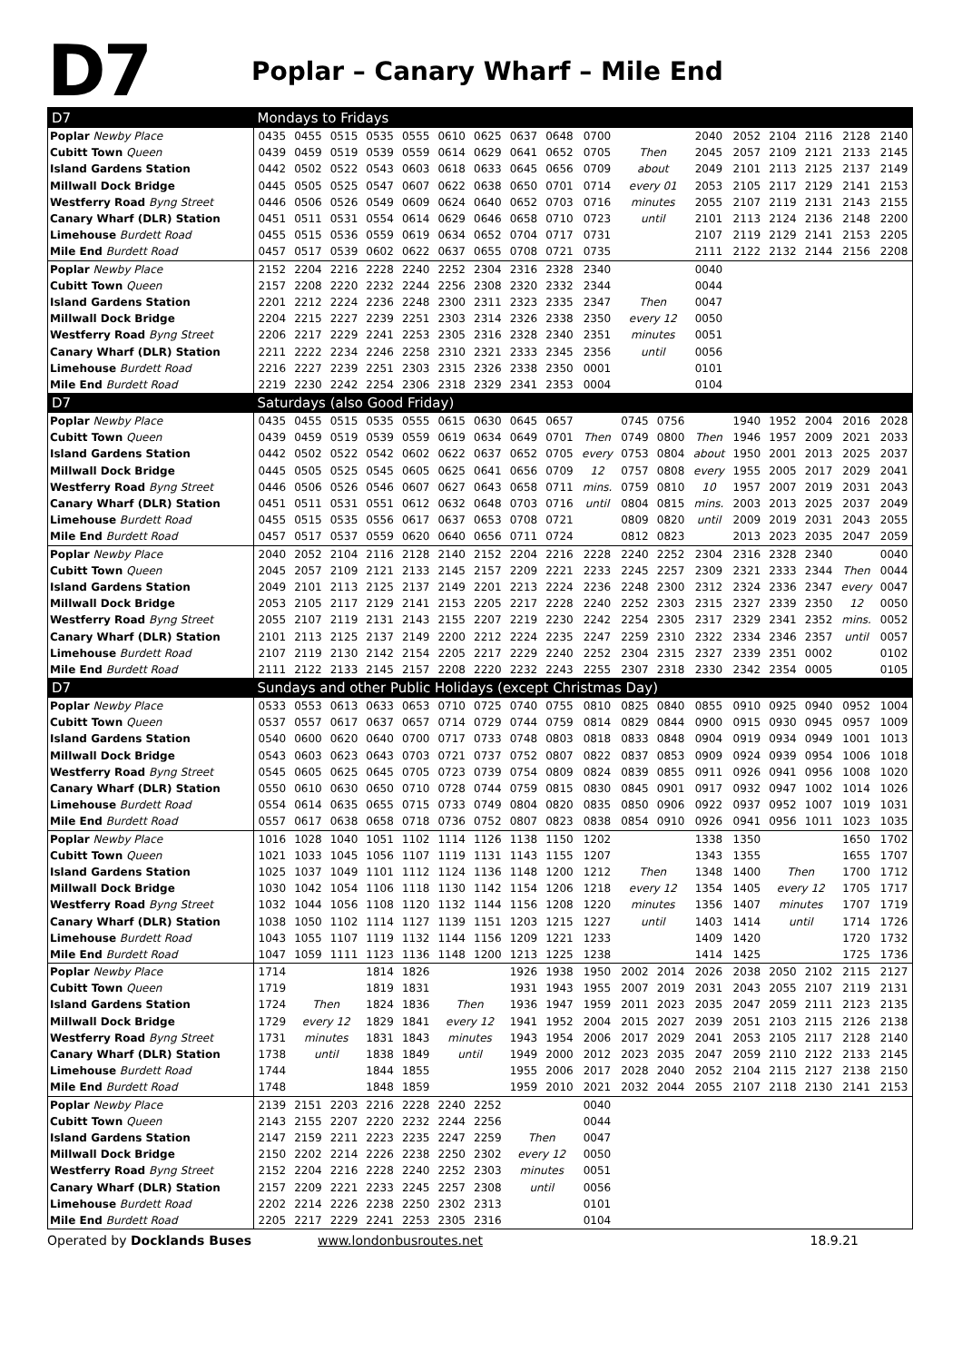D7
Poplar – Canary Wharf – Mile End
| D7 | Mondays to Fridays | | | | | | | | | | | | | | | | | |
| Poplar Newby Place | 0435 | 0455 | 0515 | 0535 | 0555 | 0610 | 0625 | 0637 | 0648 | 0700 | | | 2040 | 2052 | 2104 | 2116 | 2128 | 2140 |
| Cubitt Town Queen | 0439 | 0459 | 0519 | 0539 | 0559 | 0614 | 0629 | 0641 | 0652 | 0705 | Then | | 2045 | 2057 | 2109 | 2121 | 2133 | 2145 |
| Island Gardens Station | 0442 | 0502 | 0522 | 0543 | 0603 | 0618 | 0633 | 0645 | 0656 | 0709 | about | | 2049 | 2101 | 2113 | 2125 | 2137 | 2149 |
| Millwall Dock Bridge | 0445 | 0505 | 0525 | 0547 | 0607 | 0622 | 0638 | 0650 | 0701 | 0714 | every 01 | | 2053 | 2105 | 2117 | 2129 | 2141 | 2153 |
| Westferry Road Byng Street | 0446 | 0506 | 0526 | 0549 | 0609 | 0624 | 0640 | 0652 | 0703 | 0716 | minutes | | 2055 | 2107 | 2119 | 2131 | 2143 | 2155 |
| Canary Wharf (DLR) Station | 0451 | 0511 | 0531 | 0554 | 0614 | 0629 | 0646 | 0658 | 0710 | 0723 | until | | 2101 | 2113 | 2124 | 2136 | 2148 | 2200 |
| Limehouse Burdett Road | 0455 | 0515 | 0536 | 0559 | 0619 | 0634 | 0652 | 0704 | 0717 | 0731 | | | 2107 | 2119 | 2129 | 2141 | 2153 | 2205 |
| Mile End Burdett Road | 0457 | 0517 | 0539 | 0602 | 0622 | 0637 | 0655 | 0708 | 0721 | 0735 | | | 2111 | 2122 | 2132 | 2144 | 2156 | 2208 |
| Poplar Newby Place | 2152 | 2204 | 2216 | 2228 | 2240 | 2252 | 2304 | 2316 | 2328 | 2340 | | | 0040 | | | | | |
| Cubitt Town Queen | 2157 | 2208 | 2220 | 2232 | 2244 | 2256 | 2308 | 2320 | 2332 | 2344 | | | 0044 | | | | | |
| Island Gardens Station | 2201 | 2212 | 2224 | 2236 | 2248 | 2300 | 2311 | 2323 | 2335 | 2347 | Then | | 0047 | | | | | |
| Millwall Dock Bridge | 2204 | 2215 | 2227 | 2239 | 2251 | 2303 | 2314 | 2326 | 2338 | 2350 | every 12 | | 0050 | | | | | |
| Westferry Road Byng Street | 2206 | 2217 | 2229 | 2241 | 2253 | 2305 | 2316 | 2328 | 2340 | 2351 | minutes | | 0051 | | | | | |
| Canary Wharf (DLR) Station | 2211 | 2222 | 2234 | 2246 | 2258 | 2310 | 2321 | 2333 | 2345 | 2356 | until | | 0056 | | | | | |
| Limehouse Burdett Road | 2216 | 2227 | 2239 | 2251 | 2303 | 2315 | 2326 | 2338 | 2350 | 0001 | | | 0101 | | | | | |
| Mile End Burdett Road | 2219 | 2230 | 2242 | 2254 | 2306 | 2318 | 2329 | 2341 | 2353 | 0004 | | | 0104 | | | | | |
| D7 | Saturdays (also Good Friday) | | | | | | | | | | | | | | | | | |
| Poplar Newby Place | 0435 | 0455 | 0515 | 0535 | 0555 | 0615 | 0630 | 0645 | 0657 | | 0745 | 0756 | | 1940 | 1952 | 2004 | 2016 | 2028 |
| Cubitt Town Queen | 0439 | 0459 | 0519 | 0539 | 0559 | 0619 | 0634 | 0649 | 0701 | Then | 0749 | 0800 | Then | 1946 | 1957 | 2009 | 2021 | 2033 |
| Island Gardens Station | 0442 | 0502 | 0522 | 0542 | 0602 | 0622 | 0637 | 0652 | 0705 | every | 0753 | 0804 | about | 1950 | 2001 | 2013 | 2025 | 2037 |
| Millwall Dock Bridge | 0445 | 0505 | 0525 | 0545 | 0605 | 0625 | 0641 | 0656 | 0709 | 12 | 0757 | 0808 | every | 1955 | 2005 | 2017 | 2029 | 2041 |
| Westferry Road Byng Street | 0446 | 0506 | 0526 | 0546 | 0607 | 0627 | 0643 | 0658 | 0711 | mins. | 0759 | 0810 | 10 | 1957 | 2007 | 2019 | 2031 | 2043 |
| Canary Wharf (DLR) Station | 0451 | 0511 | 0531 | 0551 | 0612 | 0632 | 0648 | 0703 | 0716 | until | 0804 | 0815 | mins. | 2003 | 2013 | 2025 | 2037 | 2049 |
| Limehouse Burdett Road | 0455 | 0515 | 0535 | 0556 | 0617 | 0637 | 0653 | 0708 | 0721 | | 0809 | 0820 | until | 2009 | 2019 | 2031 | 2043 | 2055 |
| Mile End Burdett Road | 0457 | 0517 | 0537 | 0559 | 0620 | 0640 | 0656 | 0711 | 0724 | | 0812 | 0823 | | 2013 | 2023 | 2035 | 2047 | 2059 |
| Poplar Newby Place | 2040 | 2052 | 2104 | 2116 | 2128 | 2140 | 2152 | 2204 | 2216 | 2228 | 2240 | 2252 | 2304 | 2316 | 2328 | 2340 | | 0040 |
| Cubitt Town Queen | 2045 | 2057 | 2109 | 2121 | 2133 | 2145 | 2157 | 2209 | 2221 | 2233 | 2245 | 2257 | 2309 | 2321 | 2333 | 2344 | Then | 0044 |
| Island Gardens Station | 2049 | 2101 | 2113 | 2125 | 2137 | 2149 | 2201 | 2213 | 2224 | 2236 | 2248 | 2300 | 2312 | 2324 | 2336 | 2347 | every | 0047 |
| Millwall Dock Bridge | 2053 | 2105 | 2117 | 2129 | 2141 | 2153 | 2205 | 2217 | 2228 | 2240 | 2252 | 2303 | 2315 | 2327 | 2339 | 2350 | 12 | 0050 |
| Westferry Road Byng Street | 2055 | 2107 | 2119 | 2131 | 2143 | 2155 | 2207 | 2219 | 2230 | 2242 | 2254 | 2305 | 2317 | 2329 | 2341 | 2352 | mins. | 0052 |
| Canary Wharf (DLR) Station | 2101 | 2113 | 2125 | 2137 | 2149 | 2200 | 2212 | 2224 | 2235 | 2247 | 2259 | 2310 | 2322 | 2334 | 2346 | 2357 | until | 0057 |
| Limehouse Burdett Road | 2107 | 2119 | 2130 | 2142 | 2154 | 2205 | 2217 | 2229 | 2240 | 2252 | 2304 | 2315 | 2327 | 2339 | 2351 | 0002 | | 0102 |
| Mile End Burdett Road | 2111 | 2122 | 2133 | 2145 | 2157 | 2208 | 2220 | 2232 | 2243 | 2255 | 2307 | 2318 | 2330 | 2342 | 2354 | 0005 | | 0105 |
| D7 | Sundays and other Public Holidays (except Christmas Day) | | | | | | | | | | | | | | | | | |
| Poplar Newby Place | 0533 | 0553 | 0613 | 0633 | 0653 | 0710 | 0725 | 0740 | 0755 | 0810 | 0825 | 0840 | 0855 | 0910 | 0925 | 0940 | 0952 | 1004 |
| Cubitt Town Queen | 0537 | 0557 | 0617 | 0637 | 0657 | 0714 | 0729 | 0744 | 0759 | 0814 | 0829 | 0844 | 0900 | 0915 | 0930 | 0945 | 0957 | 1009 |
| Island Gardens Station | 0540 | 0600 | 0620 | 0640 | 0700 | 0717 | 0733 | 0748 | 0803 | 0818 | 0833 | 0848 | 0904 | 0919 | 0934 | 0949 | 1001 | 1013 |
| Millwall Dock Bridge | 0543 | 0603 | 0623 | 0643 | 0703 | 0721 | 0737 | 0752 | 0807 | 0822 | 0837 | 0853 | 0909 | 0924 | 0939 | 0954 | 1006 | 1018 |
| Westferry Road Byng Street | 0545 | 0605 | 0625 | 0645 | 0705 | 0723 | 0739 | 0754 | 0809 | 0824 | 0839 | 0855 | 0911 | 0926 | 0941 | 0956 | 1008 | 1020 |
| Canary Wharf (DLR) Station | 0550 | 0610 | 0630 | 0650 | 0710 | 0728 | 0744 | 0759 | 0815 | 0830 | 0845 | 0901 | 0917 | 0932 | 0947 | 1002 | 1014 | 1026 |
| Limehouse Burdett Road | 0554 | 0614 | 0635 | 0655 | 0715 | 0733 | 0749 | 0804 | 0820 | 0835 | 0850 | 0906 | 0922 | 0937 | 0952 | 1007 | 1019 | 1031 |
| Mile End Burdett Road | 0557 | 0617 | 0638 | 0658 | 0718 | 0736 | 0752 | 0807 | 0823 | 0838 | 0854 | 0910 | 0926 | 0941 | 0956 | 1011 | 1023 | 1035 |
| Poplar Newby Place | 1016 | 1028 | 1040 | 1051 | 1102 | 1114 | 1126 | 1138 | 1150 | 1202 | | | 1338 | 1350 | | | 1650 | 1702 |
| Cubitt Town Queen | 1021 | 1033 | 1045 | 1056 | 1107 | 1119 | 1131 | 1143 | 1155 | 1207 | | | 1343 | 1355 | | | 1655 | 1707 |
| Island Gardens Station | 1025 | 1037 | 1049 | 1101 | 1112 | 1124 | 1136 | 1148 | 1200 | 1212 | Then | | 1348 | 1400 | Then | | 1700 | 1712 |
| Millwall Dock Bridge | 1030 | 1042 | 1054 | 1106 | 1118 | 1130 | 1142 | 1154 | 1206 | 1218 | every 12 | | 1354 | 1405 | every 12 | | 1705 | 1717 |
| Westferry Road Byng Street | 1032 | 1044 | 1056 | 1108 | 1120 | 1132 | 1144 | 1156 | 1208 | 1220 | minutes | | 1356 | 1407 | minutes | | 1707 | 1719 |
| Canary Wharf (DLR) Station | 1038 | 1050 | 1102 | 1114 | 1127 | 1139 | 1151 | 1203 | 1215 | 1227 | until | | 1403 | 1414 | until | | 1714 | 1726 |
| Limehouse Burdett Road | 1043 | 1055 | 1107 | 1119 | 1132 | 1144 | 1156 | 1209 | 1221 | 1233 | | | 1409 | 1420 | | | 1720 | 1732 |
| Mile End Burdett Road | 1047 | 1059 | 1111 | 1123 | 1136 | 1148 | 1200 | 1213 | 1225 | 1238 | | | 1414 | 1425 | | | 1725 | 1736 |
| Poplar Newby Place | 1714 | | | 1814 | 1826 | | | 1926 | 1938 | 1950 | 2002 | 2014 | 2026 | 2038 | 2050 | 2102 | 2115 | 2127 |
| Cubitt Town Queen | 1719 | | | 1819 | 1831 | | | 1931 | 1943 | 1955 | 2007 | 2019 | 2031 | 2043 | 2055 | 2107 | 2119 | 2131 |
| Island Gardens Station | 1724 | Then | | 1824 | 1836 | Then | | 1936 | 1947 | 1959 | 2011 | 2023 | 2035 | 2047 | 2059 | 2111 | 2123 | 2135 |
| Millwall Dock Bridge | 1729 | every 12 | | 1829 | 1841 | every 12 | | 1941 | 1952 | 2004 | 2015 | 2027 | 2039 | 2051 | 2103 | 2115 | 2126 | 2138 |
| Westferry Road Byng Street | 1731 | minutes | | 1831 | 1843 | minutes | | 1943 | 1954 | 2006 | 2017 | 2029 | 2041 | 2053 | 2105 | 2117 | 2128 | 2140 |
| Canary Wharf (DLR) Station | 1738 | until | | 1838 | 1849 | until | | 1949 | 2000 | 2012 | 2023 | 2035 | 2047 | 2059 | 2110 | 2122 | 2133 | 2145 |
| Limehouse Burdett Road | 1744 | | | 1844 | 1855 | | | 1955 | 2006 | 2017 | 2028 | 2040 | 2052 | 2104 | 2115 | 2127 | 2138 | 2150 |
| Mile End Burdett Road | 1748 | | | 1848 | 1859 | | | 1959 | 2010 | 2021 | 2032 | 2044 | 2055 | 2107 | 2118 | 2130 | 2141 | 2153 |
| Poplar Newby Place | 2139 | 2151 | 2203 | 2216 | 2228 | 2240 | 2252 | | | 0040 | | | | | | | | |
| Cubitt Town Queen | 2143 | 2155 | 2207 | 2220 | 2232 | 2244 | 2256 | | | 0044 | | | | | | | | |
| Island Gardens Station | 2147 | 2159 | 2211 | 2223 | 2235 | 2247 | 2259 | Then | | 0047 | | | | | | | | |
| Millwall Dock Bridge | 2150 | 2202 | 2214 | 2226 | 2238 | 2250 | 2302 | every 12 | | 0050 | | | | | | | | |
| Westferry Road Byng Street | 2152 | 2204 | 2216 | 2228 | 2240 | 2252 | 2303 | minutes | | 0051 | | | | | | | | |
| Canary Wharf (DLR) Station | 2157 | 2209 | 2221 | 2233 | 2245 | 2257 | 2308 | until | | 0056 | | | | | | | | |
| Limehouse Burdett Road | 2202 | 2214 | 2226 | 2238 | 2250 | 2302 | 2313 | | | 0101 | | | | | | | | |
| Mile End Burdett Road | 2205 | 2217 | 2229 | 2241 | 2253 | 2305 | 2316 | | | 0104 | | | | | | | | |
Operated by Docklands Buses www.londonbusroutes.net 18.9.21